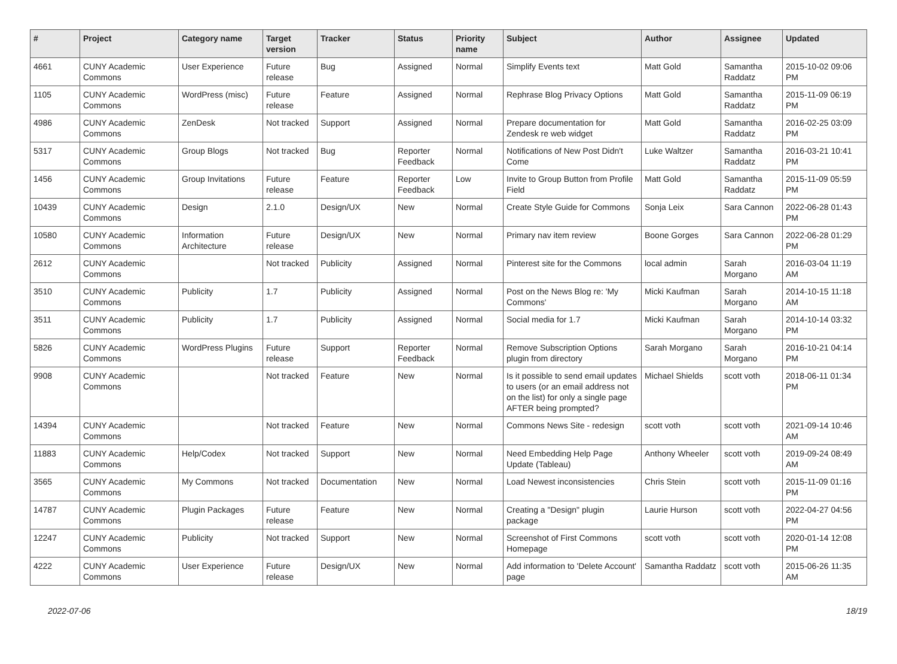| # | Project | Category name | Target version | Tracker | Status | Priority name | Subject | Author | Assignee | Updated |
| --- | --- | --- | --- | --- | --- | --- | --- | --- | --- | --- |
| 4661 | CUNY Academic Commons | User Experience | Future release | Bug | Assigned | Normal | Simplify Events text | Matt Gold | Samantha Raddatz | 2015-10-02 09:06 PM |
| 1105 | CUNY Academic Commons | WordPress (misc) | Future release | Feature | Assigned | Normal | Rephrase Blog Privacy Options | Matt Gold | Samantha Raddatz | 2015-11-09 06:19 PM |
| 4986 | CUNY Academic Commons | ZenDesk | Not tracked | Support | Assigned | Normal | Prepare documentation for Zendesk re web widget | Matt Gold | Samantha Raddatz | 2016-02-25 03:09 PM |
| 5317 | CUNY Academic Commons | Group Blogs | Not tracked | Bug | Reporter Feedback | Normal | Notifications of New Post Didn't Come | Luke Waltzer | Samantha Raddatz | 2016-03-21 10:41 PM |
| 1456 | CUNY Academic Commons | Group Invitations | Future release | Feature | Reporter Feedback | Low | Invite to Group Button from Profile Field | Matt Gold | Samantha Raddatz | 2015-11-09 05:59 PM |
| 10439 | CUNY Academic Commons | Design | 2.1.0 | Design/UX | New | Normal | Create Style Guide for Commons | Sonja Leix | Sara Cannon | 2022-06-28 01:43 PM |
| 10580 | CUNY Academic Commons | Information Architecture | Future release | Design/UX | New | Normal | Primary nav item review | Boone Gorges | Sara Cannon | 2022-06-28 01:29 PM |
| 2612 | CUNY Academic Commons | | Not tracked | Publicity | Assigned | Normal | Pinterest site for the Commons | local admin | Sarah Morgano | 2016-03-04 11:19 AM |
| 3510 | CUNY Academic Commons | Publicity | 1.7 | Publicity | Assigned | Normal | Post on the News Blog re: 'My Commons' | Micki Kaufman | Sarah Morgano | 2014-10-15 11:18 AM |
| 3511 | CUNY Academic Commons | Publicity | 1.7 | Publicity | Assigned | Normal | Social media for 1.7 | Micki Kaufman | Sarah Morgano | 2014-10-14 03:32 PM |
| 5826 | CUNY Academic Commons | WordPress Plugins | Future release | Support | Reporter Feedback | Normal | Remove Subscription Options plugin from directory | Sarah Morgano | Sarah Morgano | 2016-10-21 04:14 PM |
| 9908 | CUNY Academic Commons | | Not tracked | Feature | New | Normal | Is it possible to send email updates to users (or an email address not on the list) for only a single page AFTER being prompted? | Michael Shields | scott voth | 2018-06-11 01:34 PM |
| 14394 | CUNY Academic Commons | | Not tracked | Feature | New | Normal | Commons News Site - redesign | scott voth | scott voth | 2021-09-14 10:46 AM |
| 11883 | CUNY Academic Commons | Help/Codex | Not tracked | Support | New | Normal | Need Embedding Help Page Update (Tableau) | Anthony Wheeler | scott voth | 2019-09-24 08:49 AM |
| 3565 | CUNY Academic Commons | My Commons | Not tracked | Documentation | New | Normal | Load Newest inconsistencies | Chris Stein | scott voth | 2015-11-09 01:16 PM |
| 14787 | CUNY Academic Commons | Plugin Packages | Future release | Feature | New | Normal | Creating a "Design" plugin package | Laurie Hurson | scott voth | 2022-04-27 04:56 PM |
| 12247 | CUNY Academic Commons | Publicity | Not tracked | Support | New | Normal | Screenshot of First Commons Homepage | scott voth | scott voth | 2020-01-14 12:08 PM |
| 4222 | CUNY Academic Commons | User Experience | Future release | Design/UX | New | Normal | Add information to 'Delete Account' page | Samantha Raddatz | scott voth | 2015-06-26 11:35 AM |
2022-07-06 18/19